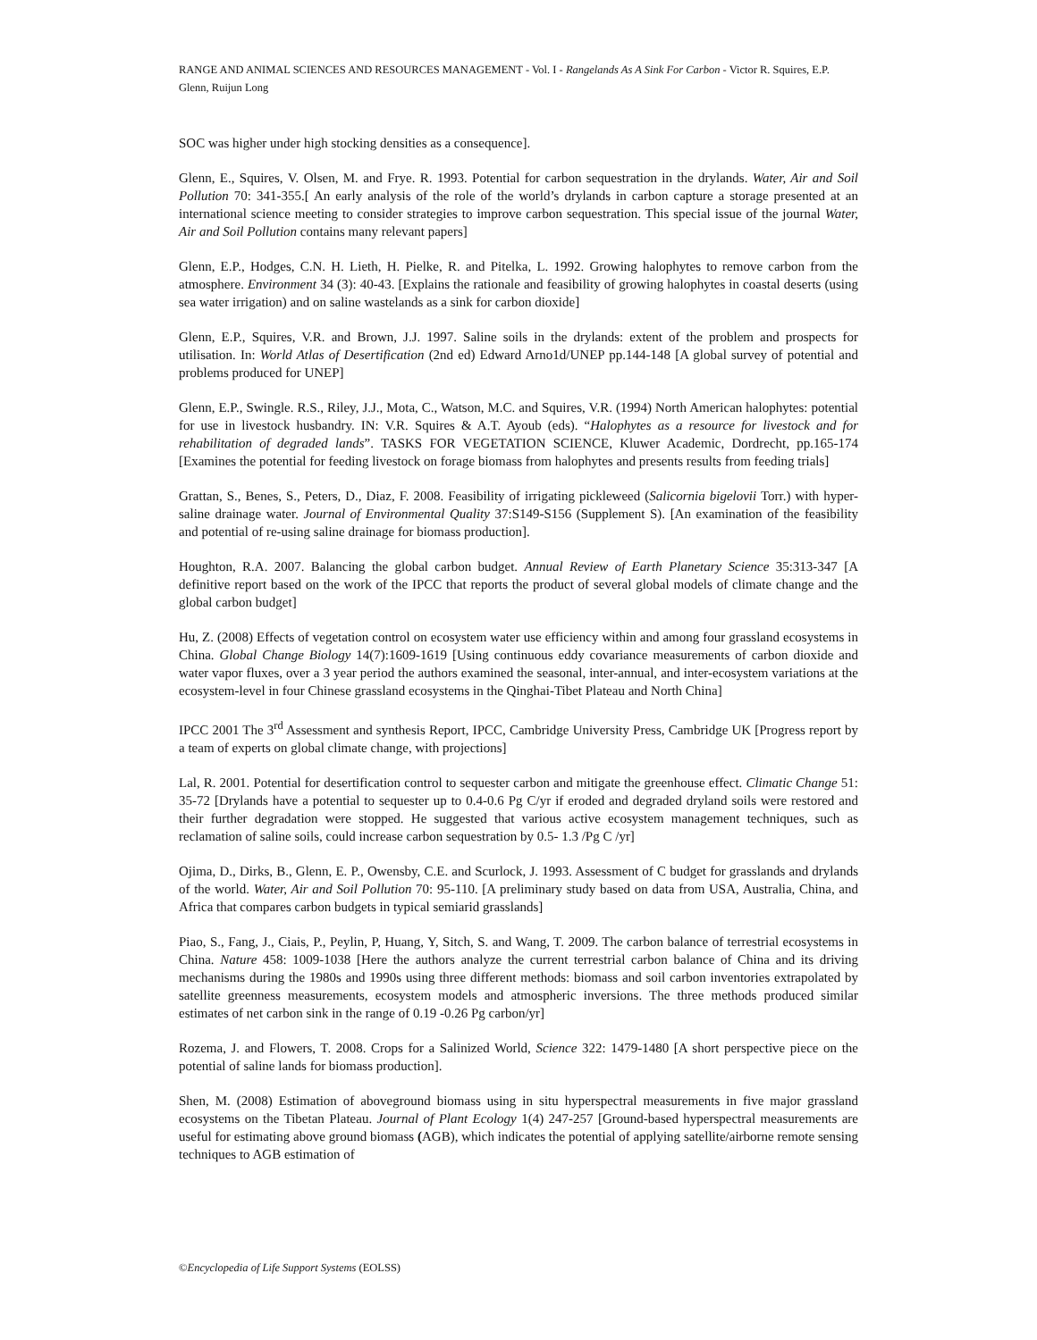RANGE AND ANIMAL SCIENCES AND RESOURCES MANAGEMENT - Vol. I - Rangelands As A Sink For Carbon - Victor R. Squires, E.P. Glenn, Ruijun Long
SOC was higher under high stocking densities as a consequence].
Glenn, E., Squires, V. Olsen, M. and Frye. R. 1993. Potential for carbon sequestration in the drylands. Water, Air and Soil Pollution 70: 341-355.[ An early analysis of the role of the world’s drylands in carbon capture a storage presented at an international science meeting to consider strategies to improve carbon sequestration. This special issue of the journal Water, Air and Soil Pollution contains many relevant papers]
Glenn, E.P., Hodges, C.N. H. Lieth, H. Pielke, R. and Pitelka, L. 1992. Growing halophytes to remove carbon from the atmosphere. Environment 34 (3): 40-43. [Explains the rationale and feasibility of growing halophytes in coastal deserts (using sea water irrigation) and on saline wastelands as a sink for carbon dioxide]
Glenn, E.P., Squires, V.R. and Brown, J.J. 1997. Saline soils in the drylands: extent of the problem and prospects for utilisation. In: World Atlas of Desertification (2nd ed) Edward Arno1d/UNEP pp.144-148 [A global survey of potential and problems produced for UNEP]
Glenn, E.P., Swingle. R.S., Riley, J.J., Mota, C., Watson, M.C. and Squires, V.R. (1994) North American halophytes: potential for use in livestock husbandry. IN: V.R. Squires & A.T. Ayoub (eds). “Halophytes as a resource for livestock and for rehabilitation of degraded lands”. TASKS FOR VEGETATION SCIENCE, Kluwer Academic, Dordrecht, pp.165-174 [Examines the potential for feeding livestock on forage biomass from halophytes and presents results from feeding trials]
Grattan, S., Benes, S., Peters, D., Diaz, F. 2008. Feasibility of irrigating pickleweed (Salicornia bigelovii Torr.) with hyper-saline drainage water. Journal of Environmental Quality 37:S149-S156 (Supplement S). [An examination of the feasibility and potential of re-using saline drainage for biomass production].
Houghton, R.A. 2007. Balancing the global carbon budget. Annual Review of Earth Planetary Science 35:313-347 [A definitive report based on the work of the IPCC that reports the product of several global models of climate change and the global carbon budget]
Hu, Z. (2008) Effects of vegetation control on ecosystem water use efficiency within and among four grassland ecosystems in China. Global Change Biology 14(7):1609-1619 [Using continuous eddy covariance measurements of carbon dioxide and water vapor fluxes, over a 3 year period the authors examined the seasonal, inter-annual, and inter-ecosystem variations at the ecosystem-level in four Chinese grassland ecosystems in the Qinghai-Tibet Plateau and North China]
IPCC 2001 The 3<sup>rd</sup> Assessment and synthesis Report, IPCC, Cambridge University Press, Cambridge UK [Progress report by a team of experts on global climate change, with projections]
Lal, R. 2001. Potential for desertification control to sequester carbon and mitigate the greenhouse effect. Climatic Change 51: 35-72 [Drylands have a potential to sequester up to 0.4-0.6 Pg C/yr if eroded and degraded dryland soils were restored and their further degradation were stopped. He suggested that various active ecosystem management techniques, such as reclamation of saline soils, could increase carbon sequestration by 0.5- 1.3 /Pg C /yr]
Ojima, D., Dirks, B., Glenn, E. P., Owensby, C.E. and Scurlock, J. 1993. Assessment of C budget for grasslands and drylands of the world. Water, Air and Soil Pollution 70: 95-110. [A preliminary study based on data from USA, Australia, China, and Africa that compares carbon budgets in typical semiarid grasslands]
Piao, S., Fang, J., Ciais, P., Peylin, P, Huang, Y, Sitch, S. and Wang, T. 2009. The carbon balance of terrestrial ecosystems in China. Nature 458: 1009-1038 [Here the authors analyze the current terrestrial carbon balance of China and its driving mechanisms during the 1980s and 1990s using three different methods: biomass and soil carbon inventories extrapolated by satellite greenness measurements, ecosystem models and atmospheric inversions. The three methods produced similar estimates of net carbon sink in the range of 0.19 -0.26 Pg carbon/yr]
Rozema, J. and Flowers, T. 2008. Crops for a Salinized World, Science 322: 1479-1480 [A short perspective piece on the potential of saline lands for biomass production].
Shen, M. (2008) Estimation of aboveground biomass using in situ hyperspectral measurements in five major grassland ecosystems on the Tibetan Plateau. Journal of Plant Ecology 1(4) 247-257 [Ground-based hyperspectral measurements are useful for estimating above ground biomass (AGB), which indicates the potential of applying satellite/airborne remote sensing techniques to AGB estimation of
©Encyclopedia of Life Support Systems (EOLSS)